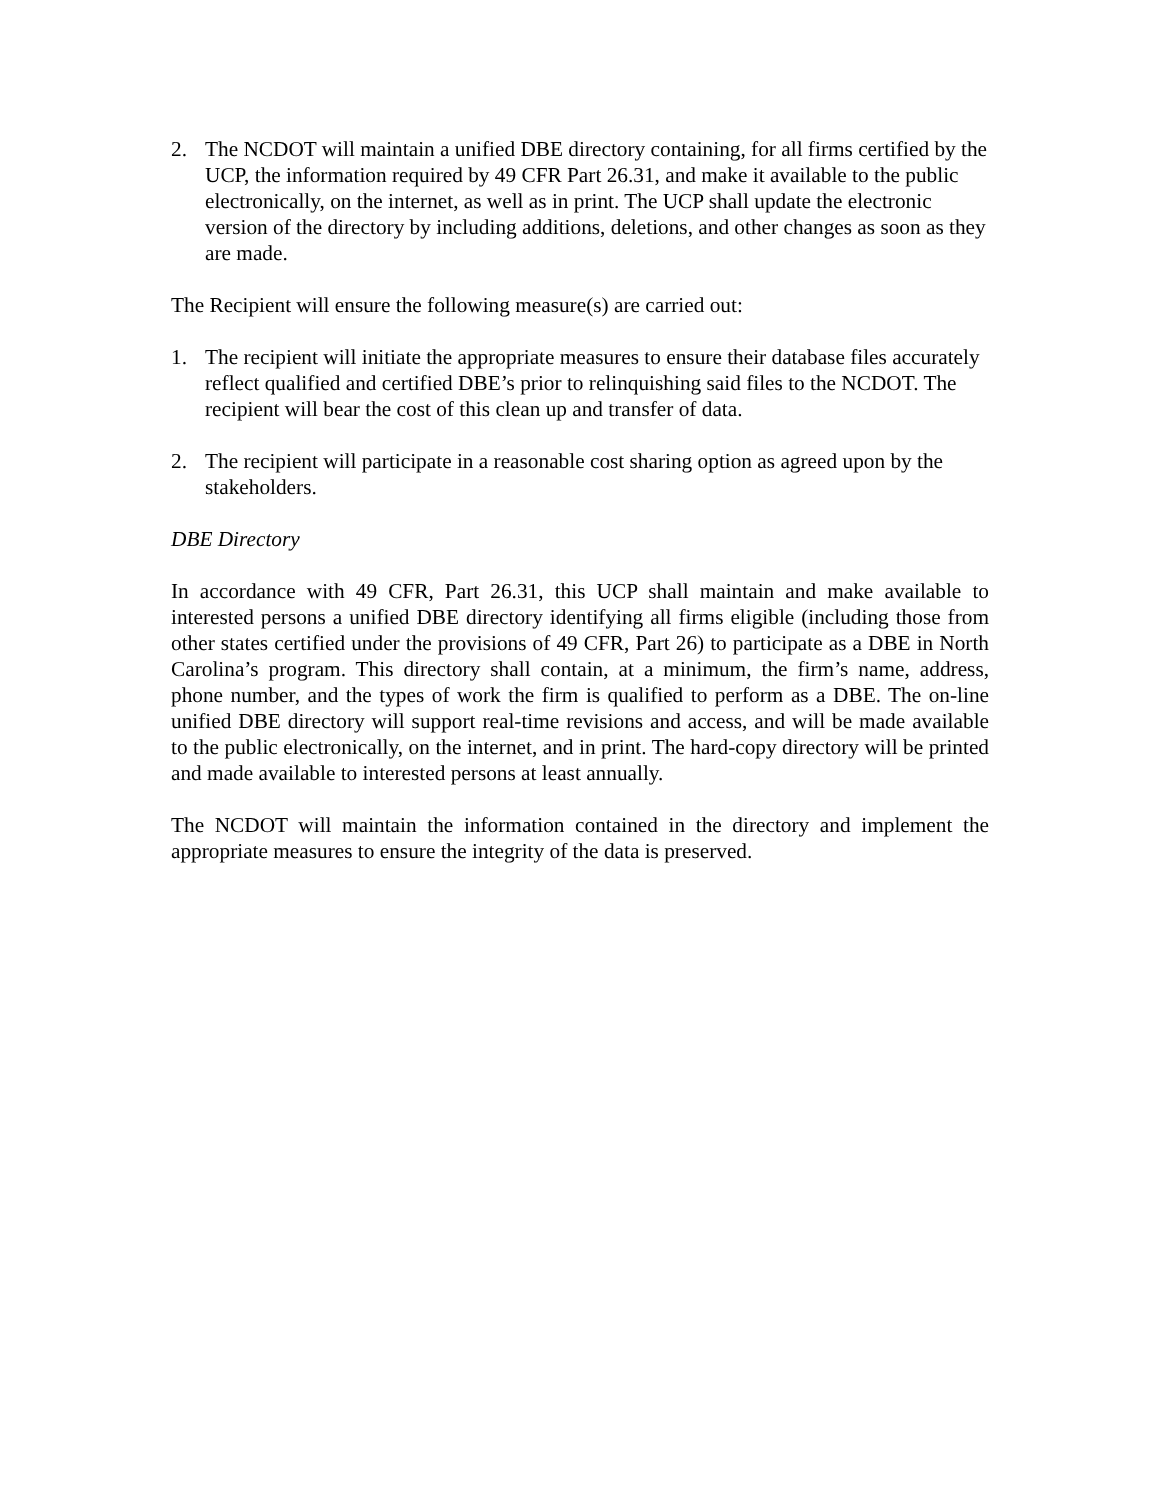2. The NCDOT will maintain a unified DBE directory containing, for all firms certified by the UCP, the information required by 49 CFR Part 26.31, and make it available to the public electronically, on the internet, as well as in print. The UCP shall update the electronic version of the directory by including additions, deletions, and other changes as soon as they are made.
The Recipient will ensure the following measure(s) are carried out:
1. The recipient will initiate the appropriate measures to ensure their database files accurately reflect qualified and certified DBE’s prior to relinquishing said files to the NCDOT. The recipient will bear the cost of this clean up and transfer of data.
2. The recipient will participate in a reasonable cost sharing option as agreed upon by the stakeholders.
DBE Directory
In accordance with 49 CFR, Part 26.31, this UCP shall maintain and make available to interested persons a unified DBE directory identifying all firms eligible (including those from other states certified under the provisions of 49 CFR, Part 26) to participate as a DBE in North Carolina’s program. This directory shall contain, at a minimum, the firm’s name, address, phone number, and the types of work the firm is qualified to perform as a DBE. The on-line unified DBE directory will support real-time revisions and access, and will be made available to the public electronically, on the internet, and in print. The hard-copy directory will be printed and made available to interested persons at least annually.
The NCDOT will maintain the information contained in the directory and implement the appropriate measures to ensure the integrity of the data is preserved.